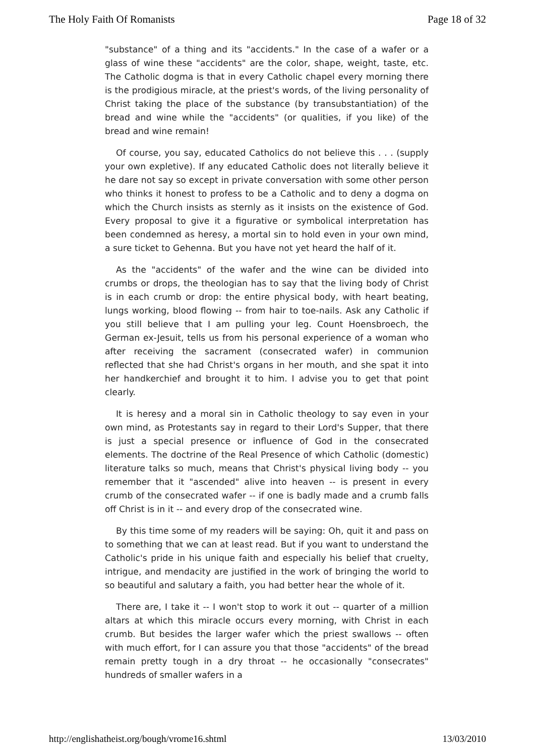The Holy Faith Of Romanists Page 18 of 32
"substance" of a thing and its "accidents." In the case of a wafer or a glass of wine these "accidents" are the color, shape, weight, taste, etc. The Catholic dogma is that in every Catholic chapel every morning there is the prodigious miracle, at the priest's words, of the living personality of Christ taking the place of the substance (by transubstantiation) of the bread and wine while the "accidents" (or qualities, if you like) of the bread and wine remain!
Of course, you say, educated Catholics do not believe this . . . (supply your own expletive). If any educated Catholic does not literally believe it he dare not say so except in private conversation with some other person who thinks it honest to profess to be a Catholic and to deny a dogma on which the Church insists as sternly as it insists on the existence of God. Every proposal to give it a figurative or symbolical interpretation has been condemned as heresy, a mortal sin to hold even in your own mind, a sure ticket to Gehenna. But you have not yet heard the half of it.
As the "accidents" of the wafer and the wine can be divided into crumbs or drops, the theologian has to say that the living body of Christ is in each crumb or drop: the entire physical body, with heart beating, lungs working, blood flowing -- from hair to toe-nails. Ask any Catholic if you still believe that I am pulling your leg. Count Hoensbroech, the German ex-Jesuit, tells us from his personal experience of a woman who after receiving the sacrament (consecrated wafer) in communion reflected that she had Christ's organs in her mouth, and she spat it into her handkerchief and brought it to him. I advise you to get that point clearly.
It is heresy and a moral sin in Catholic theology to say even in your own mind, as Protestants say in regard to their Lord's Supper, that there is just a special presence or influence of God in the consecrated elements. The doctrine of the Real Presence of which Catholic (domestic) literature talks so much, means that Christ's physical living body -- you remember that it "ascended" alive into heaven -- is present in every crumb of the consecrated wafer -- if one is badly made and a crumb falls off Christ is in it -- and every drop of the consecrated wine.
By this time some of my readers will be saying: Oh, quit it and pass on to something that we can at least read. But if you want to understand the Catholic's pride in his unique faith and especially his belief that cruelty, intrigue, and mendacity are justified in the work of bringing the world to so beautiful and salutary a faith, you had better hear the whole of it.
There are, I take it -- I won't stop to work it out -- quarter of a million altars at which this miracle occurs every morning, with Christ in each crumb. But besides the larger wafer which the priest swallows -- often with much effort, for I can assure you that those "accidents" of the bread remain pretty tough in a dry throat -- he occasionally "consecrates" hundreds of smaller wafers in a
http://englishatheist.org/bough/vrome16.shtml 13/03/2010